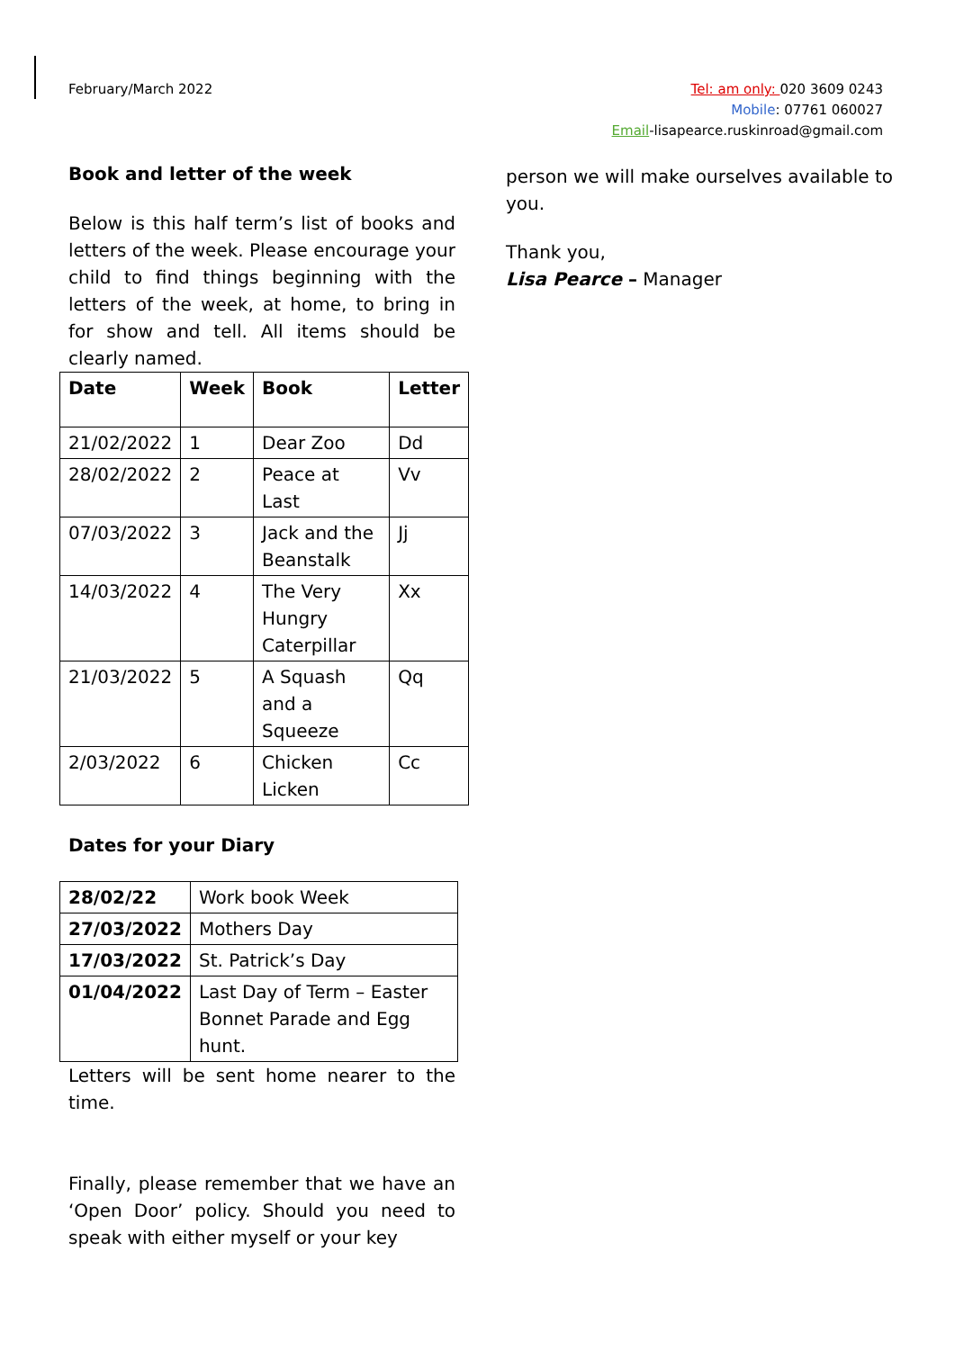February/March 2022
Tel: am only: 020 3609 0243
Mobile: 07761 060027
Email-lisapearce.ruskinroad@gmail.com
Book and letter of the week
Below is this half term’s list of books and letters of the week. Please encourage your child to find things beginning with the letters of the week, at home, to bring in for show and tell. All items should be clearly named.
| Date | Week | Book | Letter |
| --- | --- | --- | --- |
| 21/02/2022 | 1 | Dear Zoo | Dd |
| 28/02/2022 | 2 | Peace at Last | Vv |
| 07/03/2022 | 3 | Jack and the Beanstalk | Jj |
| 14/03/2022 | 4 | The Very Hungry Caterpillar | Xx |
| 21/03/2022 | 5 | A Squash and a Squeeze | Qq |
| 2/03/2022 | 6 | Chicken Licken | Cc |
Dates for your Diary
| 28/02/22 | Work book Week |
| 27/03/2022 | Mothers Day |
| 17/03/2022 | St. Patrick’s Day |
| 01/04/2022 | Last Day of Term – Easter Bonnet Parade and Egg hunt. |
Letters will be sent home nearer to the time.
Finally, please remember that we have an ‘Open Door’ policy. Should you need to speak with either myself or your key
person we will make ourselves available to you.
Thank you,
Lisa Pearce – Manager